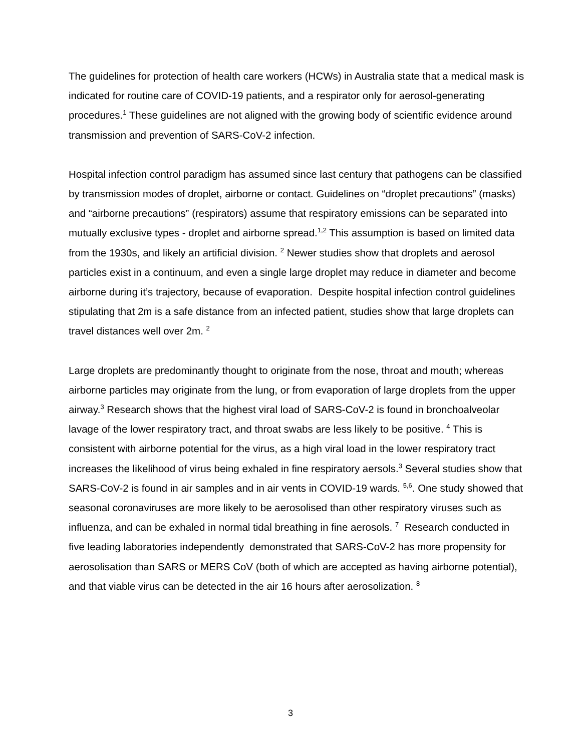The guidelines for protection of health care workers (HCWs) in Australia state that a medical mask is indicated for routine care of COVID-19 patients, and a respirator only for aerosol-generating procedures.<sup>1</sup> These guidelines are not aligned with the growing body of scientific evidence around transmission and prevention of SARS-CoV-2 infection.
Hospital infection control paradigm has assumed since last century that pathogens can be classified by transmission modes of droplet, airborne or contact. Guidelines on “droplet precautions” (masks) and “airborne precautions” (respirators) assume that respiratory emissions can be separated into mutually exclusive types - droplet and airborne spread.<sup>1,2</sup> This assumption is based on limited data from the 1930s, and likely an artificial division. <sup>2</sup> Newer studies show that droplets and aerosol particles exist in a continuum, and even a single large droplet may reduce in diameter and become airborne during it’s trajectory, because of evaporation. Despite hospital infection control guidelines stipulating that 2m is a safe distance from an infected patient, studies show that large droplets can travel distances well over 2m. <sup>2</sup>
Large droplets are predominantly thought to originate from the nose, throat and mouth; whereas airborne particles may originate from the lung, or from evaporation of large droplets from the upper airway.<sup>3</sup> Research shows that the highest viral load of SARS-CoV-2 is found in bronchoalveolar lavage of the lower respiratory tract, and throat swabs are less likely to be positive. <sup>4</sup> This is consistent with airborne potential for the virus, as a high viral load in the lower respiratory tract increases the likelihood of virus being exhaled in fine respiratory aersols.<sup>3</sup> Several studies show that SARS-CoV-2 is found in air samples and in air vents in COVID-19 wards. <sup>5,6</sup>. One study showed that seasonal coronaviruses are more likely to be aerosolised than other respiratory viruses such as influenza, and can be exhaled in normal tidal breathing in fine aerosols. <sup>7</sup> Research conducted in five leading laboratories independently demonstrated that SARS-CoV-2 has more propensity for aerosolisation than SARS or MERS CoV (both of which are accepted as having airborne potential), and that viable virus can be detected in the air 16 hours after aerosolization. <sup>8</sup>
3